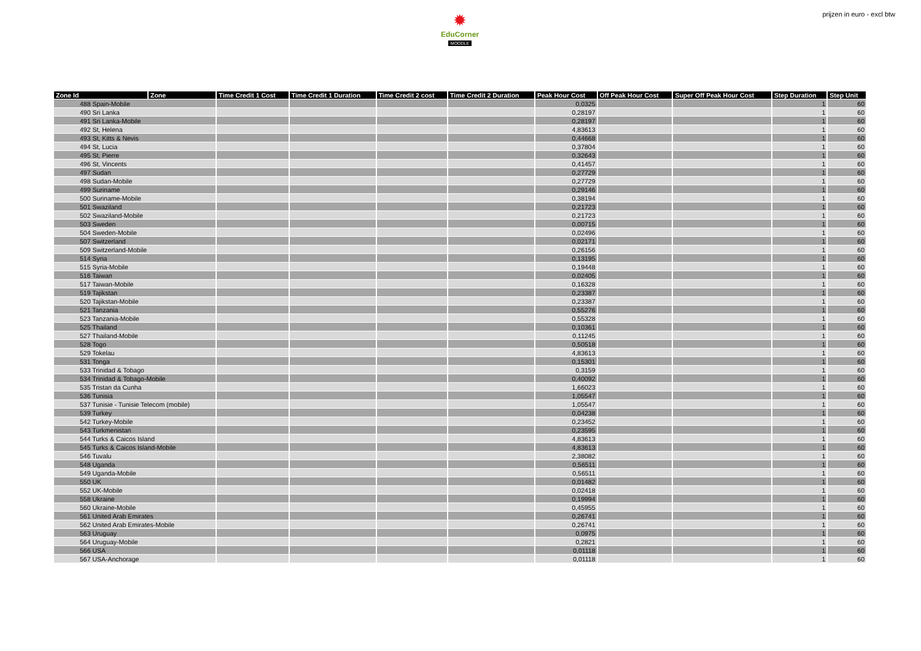✹
EduCorner
MOODLE
prijzen in euro - excl btw
| Zone Id | Zone | Time Credit 1 Cost | Time Credit 1 Duration | Time Credit 2 cost | Time Credit 2 Duration | Peak Hour Cost | Off Peak Hour Cost | Super Off Peak Hour Cost | Step Duration | Step Unit |
| --- | --- | --- | --- | --- | --- | --- | --- | --- | --- | --- |
| 488 Spain-Mobile | | | | | | 0,0325 | | | 1 | 60 |
| 490 Sri Lanka | | | | | | 0,28197 | | | 1 | 60 |
| 491 Sri Lanka-Mobile | | | | | | 0,28197 | | | 1 | 60 |
| 492 St, Helena | | | | | | 4,83613 | | | 1 | 60 |
| 493 St, Kitts & Nevis | | | | | | 0,44668 | | | 1 | 60 |
| 494 St, Lucia | | | | | | 0,37804 | | | 1 | 60 |
| 495 St, Pierre | | | | | | 0,32643 | | | 1 | 60 |
| 496 St, Vincents | | | | | | 0,41457 | | | 1 | 60 |
| 497 Sudan | | | | | | 0,27729 | | | 1 | 60 |
| 498 Sudan-Mobile | | | | | | 0,27729 | | | 1 | 60 |
| 499 Suriname | | | | | | 0,29146 | | | 1 | 60 |
| 500 Suriname-Mobile | | | | | | 0,38194 | | | 1 | 60 |
| 501 Swaziland | | | | | | 0,21723 | | | 1 | 60 |
| 502 Swaziland-Mobile | | | | | | 0,21723 | | | 1 | 60 |
| 503 Sweden | | | | | | 0,00715 | | | 1 | 60 |
| 504 Sweden-Mobile | | | | | | 0,02496 | | | 1 | 60 |
| 507 Switzerland | | | | | | 0,02171 | | | 1 | 60 |
| 509 Switzerland-Mobile | | | | | | 0,26156 | | | 1 | 60 |
| 514 Syria | | | | | | 0,13195 | | | 1 | 60 |
| 515 Syria-Mobile | | | | | | 0,19448 | | | 1 | 60 |
| 516 Taiwan | | | | | | 0,02405 | | | 1 | 60 |
| 517 Taiwan-Mobile | | | | | | 0,16328 | | | 1 | 60 |
| 519 Tajikstan | | | | | | 0,23387 | | | 1 | 60 |
| 520 Tajikstan-Mobile | | | | | | 0,23387 | | | 1 | 60 |
| 521 Tanzania | | | | | | 0,55276 | | | 1 | 60 |
| 523 Tanzania-Mobile | | | | | | 0,55328 | | | 1 | 60 |
| 525 Thailand | | | | | | 0,10361 | | | 1 | 60 |
| 527 Thailand-Mobile | | | | | | 0,11245 | | | 1 | 60 |
| 528 Togo | | | | | | 0,50518 | | | 1 | 60 |
| 529 Tokelau | | | | | | 4,83613 | | | 1 | 60 |
| 531 Tonga | | | | | | 0,15301 | | | 1 | 60 |
| 533 Trinidad & Tobago | | | | | | 0,3159 | | | 1 | 60 |
| 534 Trinidad & Tobago-Mobile | | | | | | 0,40092 | | | 1 | 60 |
| 535 Tristan da Cunha | | | | | | 1,66023 | | | 1 | 60 |
| 536 Tunisia | | | | | | 1,05547 | | | 1 | 60 |
| 537 Tunisie - Tunisie Telecom (mobile) | | | | | | 1,05547 | | | 1 | 60 |
| 539 Turkey | | | | | | 0,04238 | | | 1 | 60 |
| 542 Turkey-Mobile | | | | | | 0,23452 | | | 1 | 60 |
| 543 Turkmenistan | | | | | | 0,23595 | | | 1 | 60 |
| 544 Turks & Caicos Island | | | | | | 4,83613 | | | 1 | 60 |
| 545 Turks & Caicos Island-Mobile | | | | | | 4,83613 | | | 1 | 60 |
| 546 Tuvalu | | | | | | 2,38082 | | | 1 | 60 |
| 548 Uganda | | | | | | 0,56511 | | | 1 | 60 |
| 549 Uganda-Mobile | | | | | | 0,56511 | | | 1 | 60 |
| 550 UK | | | | | | 0,01482 | | | 1 | 60 |
| 552 UK-Mobile | | | | | | 0,02418 | | | 1 | 60 |
| 558 Ukraine | | | | | | 0,19994 | | | 1 | 60 |
| 560 Ukraine-Mobile | | | | | | 0,45955 | | | 1 | 60 |
| 561 United Arab Emirates | | | | | | 0,26741 | | | 1 | 60 |
| 562 United Arab Emirates-Mobile | | | | | | 0,26741 | | | 1 | 60 |
| 563 Uruguay | | | | | | 0,0975 | | | 1 | 60 |
| 564 Uruguay-Mobile | | | | | | 0,2821 | | | 1 | 60 |
| 566 USA | | | | | | 0,01118 | | | 1 | 60 |
| 567 USA-Anchorage | | | | | | 0,01118 | | | 1 | 60 |